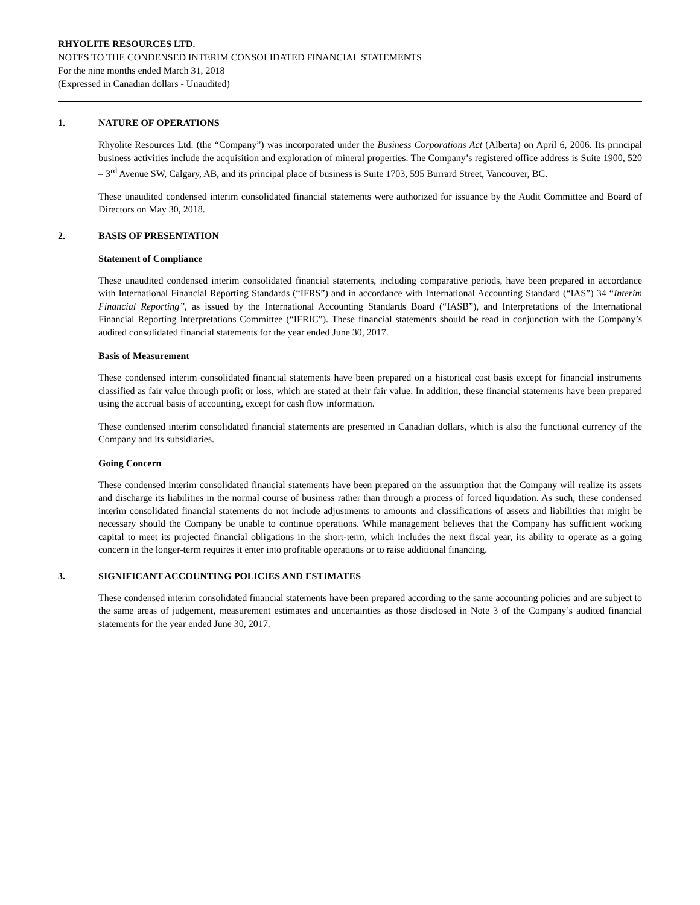RHYOLITE RESOURCES LTD.
NOTES TO THE CONDENSED INTERIM CONSOLIDATED FINANCIAL STATEMENTS
For the nine months ended March 31, 2018
(Expressed in Canadian dollars - Unaudited)
1. NATURE OF OPERATIONS
Rhyolite Resources Ltd. (the “Company”) was incorporated under the Business Corporations Act (Alberta) on April 6, 2006. Its principal business activities include the acquisition and exploration of mineral properties. The Company’s registered office address is Suite 1900, 520 – 3<sup>rd</sup> Avenue SW, Calgary, AB, and its principal place of business is Suite 1703, 595 Burrard Street, Vancouver, BC.
These unaudited condensed interim consolidated financial statements were authorized for issuance by the Audit Committee and Board of Directors on May 30, 2018.
2. BASIS OF PRESENTATION
Statement of Compliance
These unaudited condensed interim consolidated financial statements, including comparative periods, have been prepared in accordance with International Financial Reporting Standards (“IFRS”) and in accordance with International Accounting Standard (“IAS”) 34 “Interim Financial Reporting”, as issued by the International Accounting Standards Board (“IASB”), and Interpretations of the International Financial Reporting Interpretations Committee (“IFRIC”). These financial statements should be read in conjunction with the Company’s audited consolidated financial statements for the year ended June 30, 2017.
Basis of Measurement
These condensed interim consolidated financial statements have been prepared on a historical cost basis except for financial instruments classified as fair value through profit or loss, which are stated at their fair value. In addition, these financial statements have been prepared using the accrual basis of accounting, except for cash flow information.
These condensed interim consolidated financial statements are presented in Canadian dollars, which is also the functional currency of the Company and its subsidiaries.
Going Concern
These condensed interim consolidated financial statements have been prepared on the assumption that the Company will realize its assets and discharge its liabilities in the normal course of business rather than through a process of forced liquidation. As such, these condensed interim consolidated financial statements do not include adjustments to amounts and classifications of assets and liabilities that might be necessary should the Company be unable to continue operations. While management believes that the Company has sufficient working capital to meet its projected financial obligations in the short-term, which includes the next fiscal year, its ability to operate as a going concern in the longer-term requires it enter into profitable operations or to raise additional financing.
3. SIGNIFICANT ACCOUNTING POLICIES AND ESTIMATES
These condensed interim consolidated financial statements have been prepared according to the same accounting policies and are subject to the same areas of judgement, measurement estimates and uncertainties as those disclosed in Note 3 of the Company’s audited financial statements for the year ended June 30, 2017.